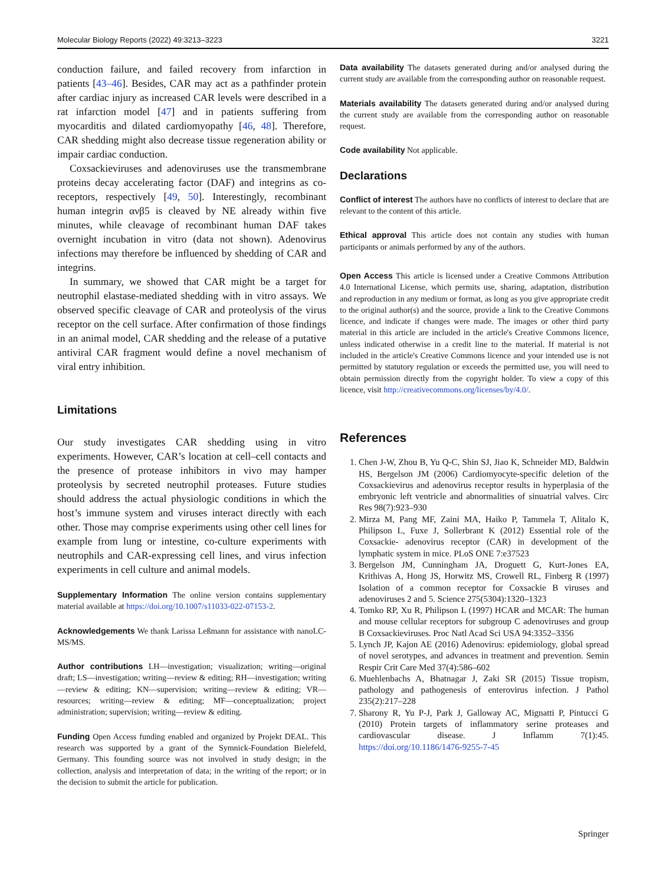Molecular Biology Reports (2022) 49:3213–3223 3221
conduction failure, and failed recovery from infarction in patients [43–46]. Besides, CAR may act as a pathfinder protein after cardiac injury as increased CAR levels were described in a rat infarction model [47] and in patients suffering from myocarditis and dilated cardiomyopathy [46, 48]. Therefore, CAR shedding might also decrease tissue regeneration ability or impair cardiac conduction.
Coxsackieviruses and adenoviruses use the transmembrane proteins decay accelerating factor (DAF) and integrins as co-receptors, respectively [49, 50]. Interestingly, recombinant human integrin ανβ5 is cleaved by NE already within five minutes, while cleavage of recombinant human DAF takes overnight incubation in vitro (data not shown). Adenovirus infections may therefore be influenced by shedding of CAR and integrins.
In summary, we showed that CAR might be a target for neutrophil elastase-mediated shedding with in vitro assays. We observed specific cleavage of CAR and proteolysis of the virus receptor on the cell surface. After confirmation of those findings in an animal model, CAR shedding and the release of a putative antiviral CAR fragment would define a novel mechanism of viral entry inhibition.
Limitations
Our study investigates CAR shedding using in vitro experiments. However, CAR’s location at cell–cell contacts and the presence of protease inhibitors in vivo may hamper proteolysis by secreted neutrophil proteases. Future studies should address the actual physiologic conditions in which the host’s immune system and viruses interact directly with each other. Those may comprise experiments using other cell lines for example from lung or intestine, co-culture experiments with neutrophils and CAR-expressing cell lines, and virus infection experiments in cell culture and animal models.
Supplementary Information The online version contains supplementary material available at https://doi.org/10.1007/s11033-022-07153-2.
Acknowledgements We thank Larissa Leßmann for assistance with nanoLC-MS/MS.
Author contributions LH—investigation; visualization; writing—original draft; LS—investigation; writing—review & editing; RH—investigation; writing—review & editing; KN—supervision; writing—review & editing; VR—resources; writing—review & editing; MF—conceptualization; project administration; supervision; writing—review & editing.
Funding Open Access funding enabled and organized by Projekt DEAL. This research was supported by a grant of the Symnick-Foundation Bielefeld, Germany. This founding source was not involved in study design; in the collection, analysis and interpretation of data; in the writing of the report; or in the decision to submit the article for publication.
Data availability The datasets generated during and/or analysed during the current study are available from the corresponding author on reasonable request.
Materials availability The datasets generated during and/or analysed during the current study are available from the corresponding author on reasonable request.
Code availability Not applicable.
Declarations
Conflict of interest The authors have no conflicts of interest to declare that are relevant to the content of this article.
Ethical approval This article does not contain any studies with human participants or animals performed by any of the authors.
Open Access This article is licensed under a Creative Commons Attribution 4.0 International License, which permits use, sharing, adaptation, distribution and reproduction in any medium or format, as long as you give appropriate credit to the original author(s) and the source, provide a link to the Creative Commons licence, and indicate if changes were made. The images or other third party material in this article are included in the article's Creative Commons licence, unless indicated otherwise in a credit line to the material. If material is not included in the article's Creative Commons licence and your intended use is not permitted by statutory regulation or exceeds the permitted use, you will need to obtain permission directly from the copyright holder. To view a copy of this licence, visit http://creativecommons.org/licenses/by/4.0/.
References
1. Chen J-W, Zhou B, Yu Q-C, Shin SJ, Jiao K, Schneider MD, Baldwin HS, Bergelson JM (2006) Cardiomyocyte-specific deletion of the Coxsackievirus and adenovirus receptor results in hyperplasia of the embryonic left ventricle and abnormalities of sinuatrial valves. Circ Res 98(7):923–930
2. Mirza M, Pang MF, Zaini MA, Haiko P, Tammela T, Alitalo K, Philipson L, Fuxe J, Sollerbrant K (2012) Essential role of the Coxsackie- adenovirus receptor (CAR) in development of the lymphatic system in mice. PLoS ONE 7:e37523
3. Bergelson JM, Cunningham JA, Droguett G, Kurt-Jones EA, Krithivas A, Hong JS, Horwitz MS, Crowell RL, Finberg R (1997) Isolation of a common receptor for Coxsackie B viruses and adenoviruses 2 and 5. Science 275(5304):1320–1323
4. Tomko RP, Xu R, Philipson L (1997) HCAR and MCAR: The human and mouse cellular receptors for subgroup C adenoviruses and group B Coxsackieviruses. Proc Natl Acad Sci USA 94:3352–3356
5. Lynch JP, Kajon AE (2016) Adenovirus: epidemiology, global spread of novel serotypes, and advances in treatment and prevention. Semin Respir Crit Care Med 37(4):586–602
6. Muehlenbachs A, Bhatnagar J, Zaki SR (2015) Tissue tropism, pathology and pathogenesis of enterovirus infection. J Pathol 235(2):217–228
7. Sharony R, Yu P-J, Park J, Galloway AC, Mignatti P, Pintucci G (2010) Protein targets of inflammatory serine proteases and cardiovascular disease. J Inflamm 7(1):45. https://doi.org/10.1186/1476-9255-7-45
Springer